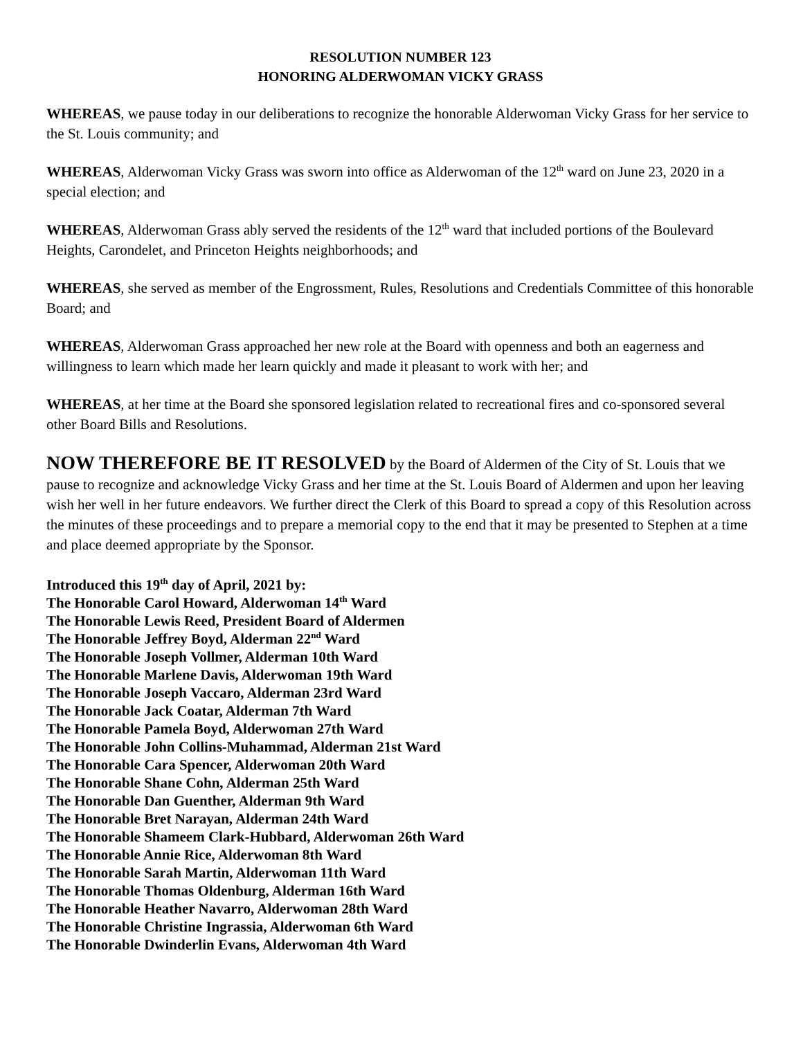RESOLUTION NUMBER 123
HONORING ALDERWOMAN VICKY GRASS
WHEREAS, we pause today in our deliberations to recognize the honorable Alderwoman Vicky Grass for her service to the St. Louis community; and
WHEREAS, Alderwoman Vicky Grass was sworn into office as Alderwoman of the 12<sup>th</sup> ward on June 23, 2020 in a special election; and
WHEREAS, Alderwoman Grass ably served the residents of the 12<sup>th</sup> ward that included portions of the Boulevard Heights, Carondelet, and Princeton Heights neighborhoods; and
WHEREAS, she served as member of the Engrossment, Rules, Resolutions and Credentials Committee of this honorable Board; and
WHEREAS, Alderwoman Grass approached her new role at the Board with openness and both an eagerness and willingness to learn which made her learn quickly and made it pleasant to work with her; and
WHEREAS, at her time at the Board she sponsored legislation related to recreational fires and co-sponsored several other Board Bills and Resolutions.
NOW THEREFORE BE IT RESOLVED by the Board of Aldermen of the City of St. Louis that we pause to recognize and acknowledge Vicky Grass and her time at the St. Louis Board of Aldermen and upon her leaving wish her well in her future endeavors. We further direct the Clerk of this Board to spread a copy of this Resolution across the minutes of these proceedings and to prepare a memorial copy to the end that it may be presented to Stephen at a time and place deemed appropriate by the Sponsor.
Introduced this 19<sup>th</sup> day of April, 2021 by:
The Honorable Carol Howard, Alderwoman 14<sup>th</sup> Ward
The Honorable Lewis Reed, President Board of Aldermen
The Honorable Jeffrey Boyd, Alderman 22<sup>nd</sup> Ward
The Honorable Joseph Vollmer, Alderman 10th Ward
The Honorable Marlene Davis, Alderwoman 19th Ward
The Honorable Joseph Vaccaro, Alderman 23rd Ward
The Honorable Jack Coatar, Alderman 7th Ward
The Honorable Pamela Boyd, Alderwoman 27th Ward
The Honorable John Collins-Muhammad, Alderman 21st Ward
The Honorable Cara Spencer, Alderwoman 20th Ward
The Honorable Shane Cohn, Alderman 25th Ward
The Honorable Dan Guenther, Alderman 9th Ward
The Honorable Bret Narayan, Alderman 24th Ward
The Honorable Shameem Clark-Hubbard, Alderwoman 26th Ward
The Honorable Annie Rice, Alderwoman 8th Ward
The Honorable Sarah Martin, Alderwoman 11th Ward
The Honorable Thomas Oldenburg, Alderman 16th Ward
The Honorable Heather Navarro, Alderwoman 28th Ward
The Honorable Christine Ingrassia, Alderwoman 6th Ward
The Honorable Dwinderlin Evans, Alderwoman 4th Ward